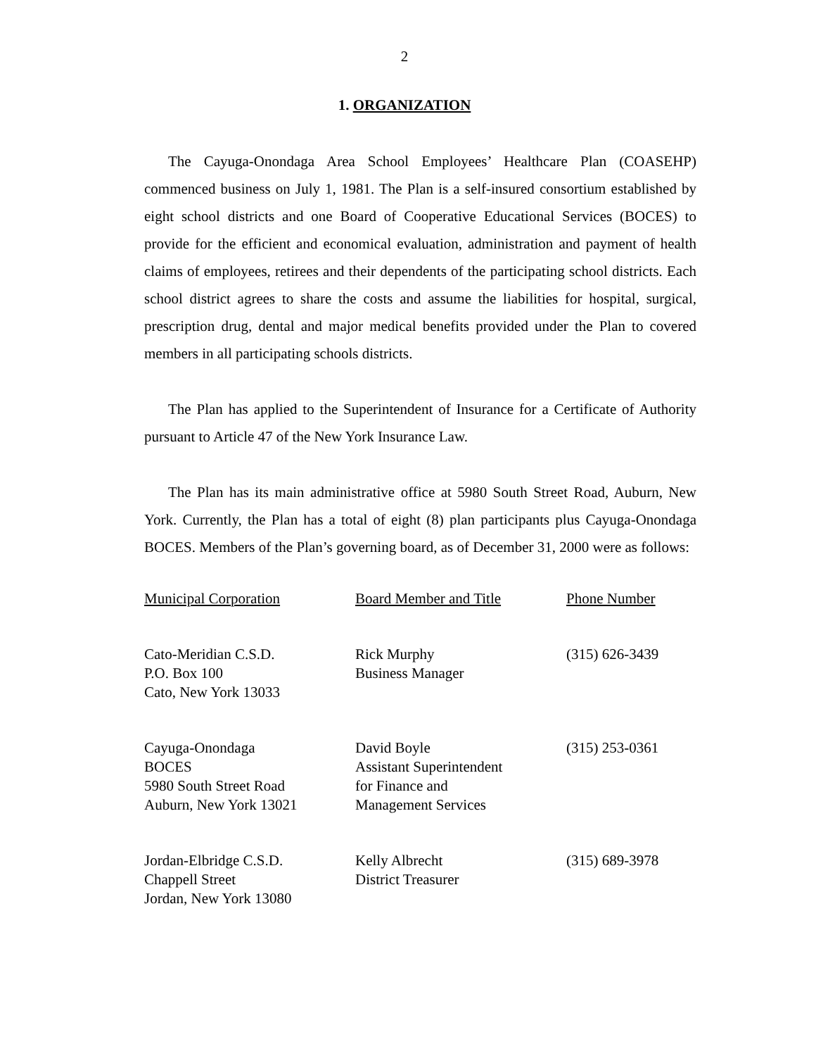2
1. ORGANIZATION
The Cayuga-Onondaga Area School Employees’ Healthcare Plan (COASEHP) commenced business on July 1, 1981. The Plan is a self-insured consortium established by eight school districts and one Board of Cooperative Educational Services (BOCES) to provide for the efficient and economical evaluation, administration and payment of health claims of employees, retirees and their dependents of the participating school districts. Each school district agrees to share the costs and assume the liabilities for hospital, surgical, prescription drug, dental and major medical benefits provided under the Plan to covered members in all participating schools districts.
The Plan has applied to the Superintendent of Insurance for a Certificate of Authority pursuant to Article 47 of the New York Insurance Law.
The Plan has its main administrative office at 5980 South Street Road, Auburn, New York. Currently, the Plan has a total of eight (8) plan participants plus Cayuga-Onondaga BOCES. Members of the Plan’s governing board, as of December 31, 2000 were as follows:
| Municipal Corporation | Board Member and Title | Phone Number |
| Cato-Meridian C.S.D. P.O. Box 100 Cato, New York 13033 | Rick Murphy Business Manager | (315) 626-3439 |
| Cayuga-Onondaga BOCES 5980 South Street Road Auburn, New York 13021 | David Boyle Assistant Superintendent for Finance and Management Services | (315) 253-0361 |
| Jordan-Elbridge C.S.D. Chappell Street Jordan, New York 13080 | Kelly Albrecht District Treasurer | (315) 689-3978 |